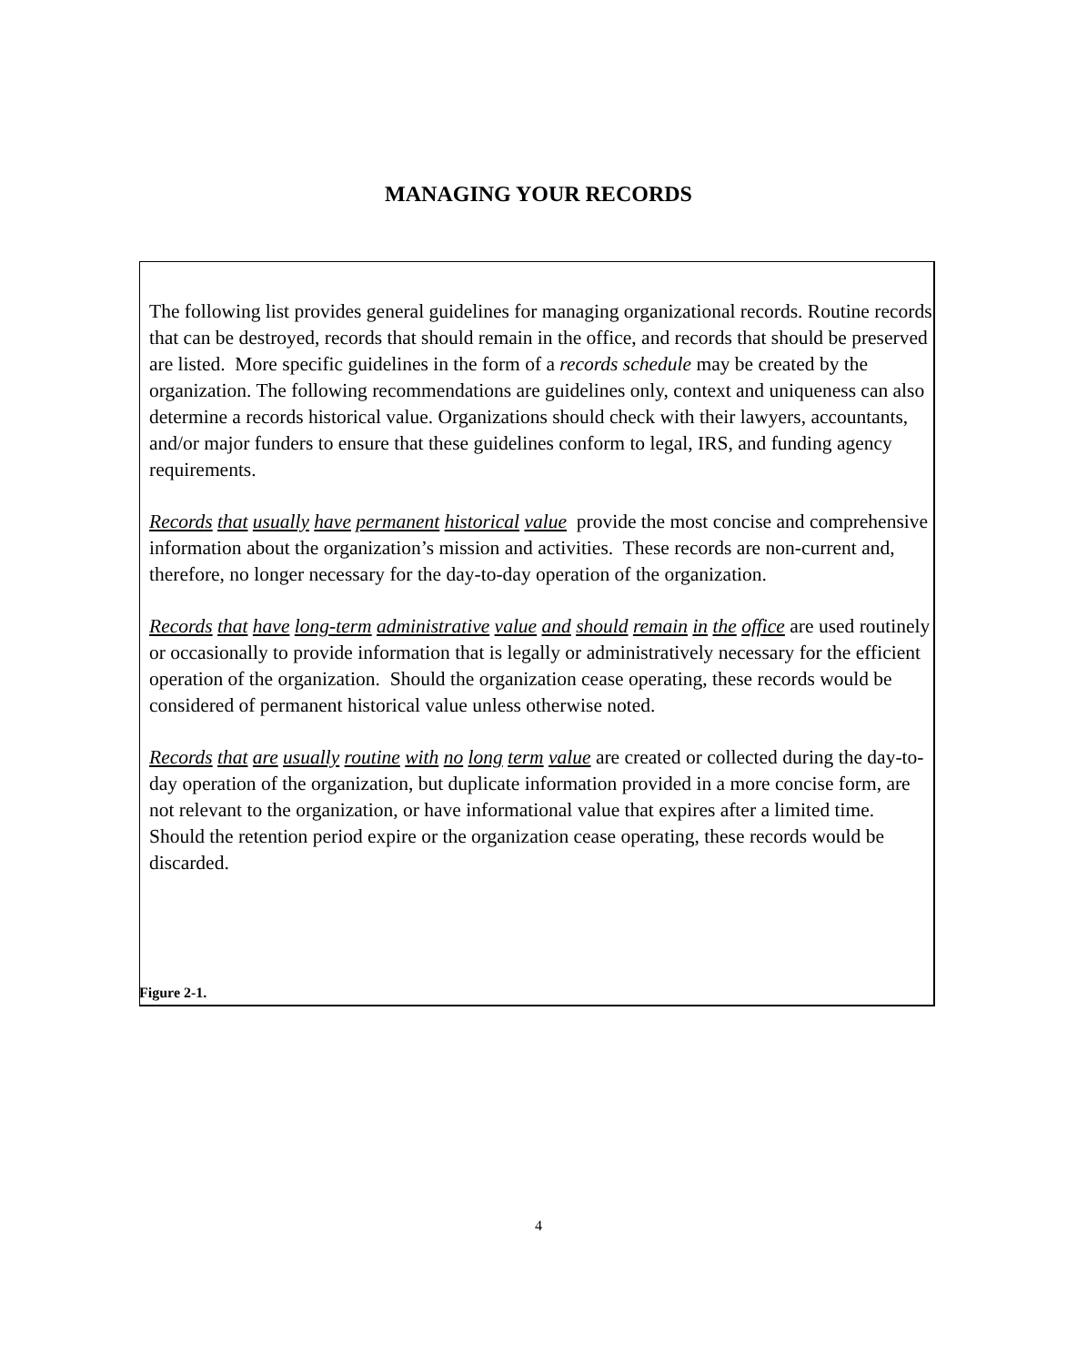MANAGING YOUR RECORDS
The following list provides general guidelines for managing organizational records. Routine records that can be destroyed, records that should remain in the office, and records that should be preserved are listed. More specific guidelines in the form of a records schedule may be created by the organization. The following recommendations are guidelines only, context and uniqueness can also determine a records historical value. Organizations should check with their lawyers, accountants, and/or major funders to ensure that these guidelines conform to legal, IRS, and funding agency requirements.
Records that usually have permanent historical value provide the most concise and comprehensive information about the organization’s mission and activities. These records are non-current and, therefore, no longer necessary for the day-to-day operation of the organization.
Records that have long-term administrative value and should remain in the office are used routinely or occasionally to provide information that is legally or administratively necessary for the efficient operation of the organization. Should the organization cease operating, these records would be considered of permanent historical value unless otherwise noted.
Records that are usually routine with no long term value are created or collected during the day-to-day operation of the organization, but duplicate information provided in a more concise form, are not relevant to the organization, or have informational value that expires after a limited time. Should the retention period expire or the organization cease operating, these records would be discarded.
Figure 2-1.
4